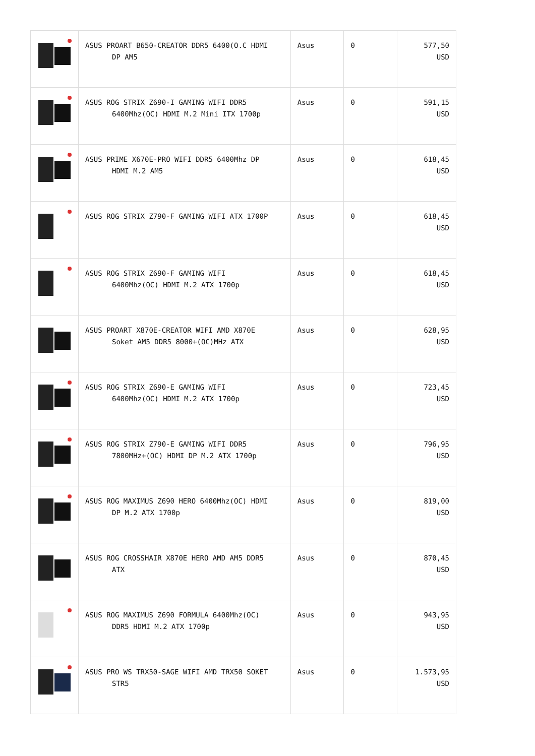| | ASUS PROART B650-CREATOR DDR5 6400(O.C HDMI DP AM5 | Asus | 0 | 577,50 USD |
| | ASUS ROG STRIX Z690-I GAMING WIFI DDR5 6400Mhz(OC) HDMI M.2 Mini ITX 1700p | Asus | 0 | 591,15 USD |
| | ASUS PRIME X670E-PRO WIFI DDR5 6400Mhz DP HDMI M.2 AM5 | Asus | 0 | 618,45 USD |
| | ASUS ROG STRIX Z790-F GAMING WIFI ATX 1700P | Asus | 0 | 618,45 USD |
| | ASUS ROG STRIX Z690-F GAMING WIFI 6400Mhz(OC) HDMI M.2 ATX 1700p | Asus | 0 | 618,45 USD |
| | ASUS PROART X870E-CREATOR WIFI AMD X870E Soket AM5 DDR5 8000+(OC)MHz ATX | Asus | 0 | 628,95 USD |
| | ASUS ROG STRIX Z690-E GAMING WIFI 6400Mhz(OC) HDMI M.2 ATX 1700p | Asus | 0 | 723,45 USD |
| | ASUS ROG STRIX Z790-E GAMING WIFI DDR5 7800MHz+(OC) HDMI DP M.2 ATX 1700p | Asus | 0 | 796,95 USD |
| | ASUS ROG MAXIMUS Z690 HERO 6400Mhz(OC) HDMI DP M.2 ATX 1700p | Asus | 0 | 819,00 USD |
| | ASUS ROG CROSSHAIR X870E HERO AMD AM5 DDR5 ATX | Asus | 0 | 870,45 USD |
| | ASUS ROG MAXIMUS Z690 FORMULA 6400Mhz(OC) DDR5 HDMI M.2 ATX 1700p | Asus | 0 | 943,95 USD |
| | ASUS PRO WS TRX50-SAGE WIFI AMD TRX50 SOKET STR5 | Asus | 0 | 1.573,95 USD |